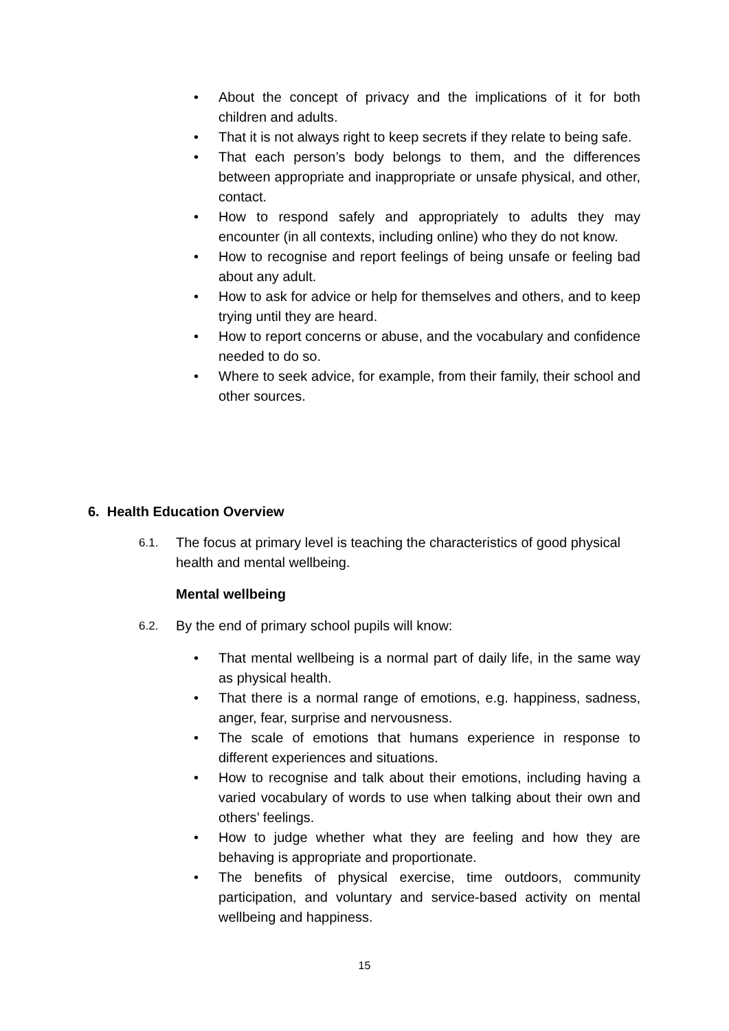• About the concept of privacy and the implications of it for both children and adults.
• That it is not always right to keep secrets if they relate to being safe.
• That each person’s body belongs to them, and the differences between appropriate and inappropriate or unsafe physical, and other, contact.
• How to respond safely and appropriately to adults they may encounter (in all contexts, including online) who they do not know.
• How to recognise and report feelings of being unsafe or feeling bad about any adult.
• How to ask for advice or help for themselves and others, and to keep trying until they are heard.
• How to report concerns or abuse, and the vocabulary and confidence needed to do so.
• Where to seek advice, for example, from their family, their school and other sources.
6. Health Education Overview
6.1. The focus at primary level is teaching the characteristics of good physical health and mental wellbeing.
Mental wellbeing
6.2. By the end of primary school pupils will know:
• That mental wellbeing is a normal part of daily life, in the same way as physical health.
• That there is a normal range of emotions, e.g. happiness, sadness, anger, fear, surprise and nervousness.
• The scale of emotions that humans experience in response to different experiences and situations.
• How to recognise and talk about their emotions, including having a varied vocabulary of words to use when talking about their own and others’ feelings.
• How to judge whether what they are feeling and how they are behaving is appropriate and proportionate.
• The benefits of physical exercise, time outdoors, community participation, and voluntary and service-based activity on mental wellbeing and happiness.
15